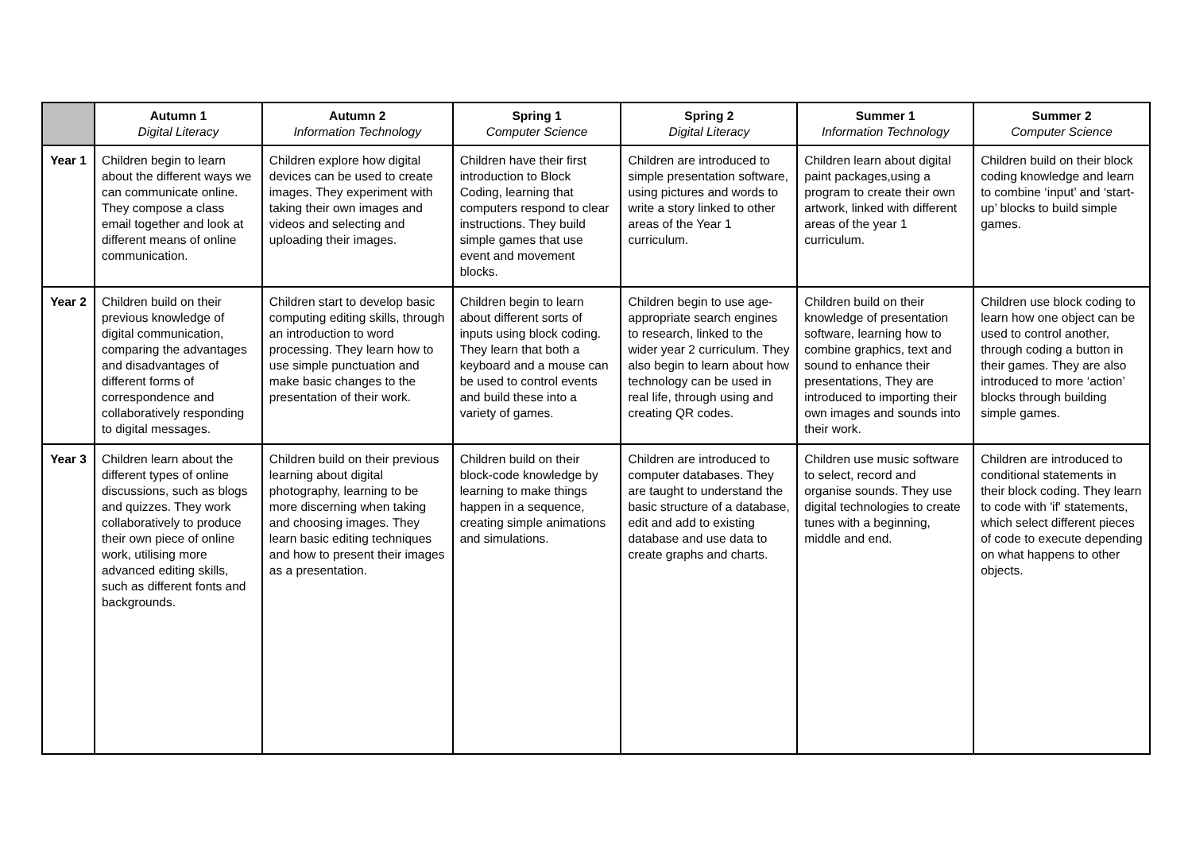| | Autumn 1 Digital Literacy | Autumn 2 Information Technology | Spring 1 Computer Science | Spring 2 Digital Literacy | Summer 1 Information Technology | Summer 2 Computer Science |
| --- | --- | --- | --- | --- | --- | --- |
| Year 1 | Children begin to learn about the different ways we can communicate online. They compose a class email together and look at different means of online communication. | Children explore how digital devices can be used to create images. They experiment with taking their own images and videos and selecting and uploading their images. | Children have their first introduction to Block Coding, learning that computers respond to clear instructions. They build simple games that use event and movement blocks. | Children are introduced to simple presentation software, using pictures and words to write a story linked to other areas of the Year 1 curriculum. | Children learn about digital paint packages,using a program to create their own artwork, linked with different areas of the year 1 curriculum. | Children build on their block coding knowledge and learn to combine ‘input’ and ‘start-up’ blocks to build simple games. |
| Year 2 | Children build on their previous knowledge of digital communication, comparing the advantages and disadvantages of different forms of correspondence and collaboratively responding to digital messages. | Children start to develop basic computing editing skills, through an introduction to word processing. They learn how to use simple punctuation and make basic changes to the presentation of their work. | Children begin to learn about different sorts of inputs using block coding. They learn that both a keyboard and a mouse can be used to control events and build these into a variety of games. | Children begin to use age-appropriate search engines to research, linked to the wider year 2 curriculum. They also begin to learn about how technology can be used in real life, through using and creating QR codes. | Children build on their knowledge of presentation software, learning how to combine graphics, text and sound to enhance their presentations, They are introduced to importing their own images and sounds into their work. | Children use block coding to learn how one object can be used to control another, through coding a button in their games. They are also introduced to more ‘action’ blocks through building simple games. |
| Year 3 | Children learn about the different types of online discussions, such as blogs and quizzes. They work collaboratively to produce their own piece of online work, utilising more advanced editing skills, such as different fonts and backgrounds. | Children build on their previous learning about digital photography, learning to be more discerning when taking and choosing images. They learn basic editing techniques and how to present their images as a presentation. | Children build on their block-code knowledge by learning to make things happen in a sequence, creating simple animations and simulations. | Children are introduced to computer databases. They are taught to understand the basic structure of a database, edit and add to existing database and use data to create graphs and charts. | Children use music software to select, record and organise sounds. They use digital technologies to create tunes with a beginning, middle and end. | Children are introduced to conditional statements in their block coding. They learn to code with 'if' statements, which select different pieces of code to execute depending on what happens to other objects. |